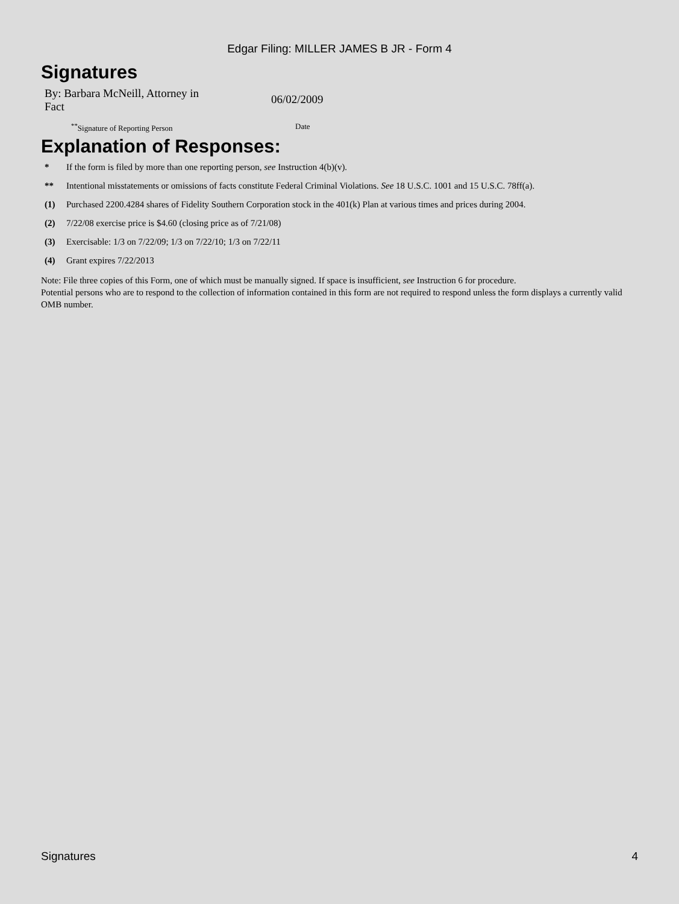Edgar Filing: MILLER JAMES B JR - Form 4
Signatures
| By: Barbara McNeill, Attorney in Fact | 06/02/2009 |
| <sup>**</sup> Signature of Reporting Person | Date |
Explanation of Responses:
| * | If the form is filed by more than one reporting person, see Instruction 4(b)(v). |
| ** | Intentional misstatements or omissions of facts constitute Federal Criminal Violations. See 18 U.S.C. 1001 and 15 U.S.C. 78ff(a). |
| (1) | Purchased 2200.4284 shares of Fidelity Southern Corporation stock in the 401(k) Plan at various times and prices during 2004. |
| (2) | 7/22/08 exercise price is $4.60 (closing price as of 7/21/08) |
| (3) | Exercisable: 1/3 on 7/22/09; 1/3 on 7/22/10; 1/3 on 7/22/11 |
| (4) | Grant expires 7/22/2013 |
Note: File three copies of this Form, one of which must be manually signed. If space is insufficient, see Instruction 6 for procedure.
Potential persons who are to respond to the collection of information contained in this form are not required to respond unless the form displays a currently valid OMB number.
Signatures 4